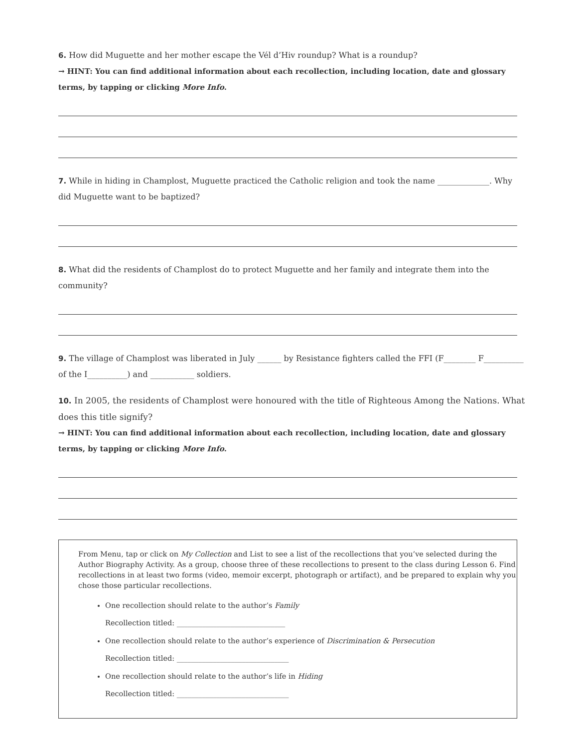6. How did Muguette and her mother escape the Vél d’Hiv roundup? What is a roundup?
→ HINT: You can find additional information about each recollection, including location, date and glossary terms, by tapping or clicking More Info.
7. While in hiding in Champlost, Muguette practiced the Catholic religion and took the name _____________. Why did Muguette want to be baptized?
8. What did the residents of Champlost do to protect Muguette and her family and integrate them into the community?
9. The village of Champlost was liberated in July ______ by Resistance fighters called the FFI (F________ F__________ of the I__________) and ___________ soldiers.
10. In 2005, the residents of Champlost were honoured with the title of Righteous Among the Nations. What does this title signify?
→ HINT: You can find additional information about each recollection, including location, date and glossary terms, by tapping or clicking More Info.
From Menu, tap or click on My Collection and List to see a list of the recollections that you’ve selected during the Author Biography Activity. As a group, choose three of these recollections to present to the class during Lesson 6. Find recollections in at least two forms (video, memoir excerpt, photograph or artifact), and be prepared to explain why you chose those particular recollections.
One recollection should relate to the author’s Family
Recollection titled: ______________________________
One recollection should relate to the author’s experience of Discrimination & Persecution
Recollection titled: _______________________________
One recollection should relate to the author’s life in Hiding
Recollection titled: _______________________________